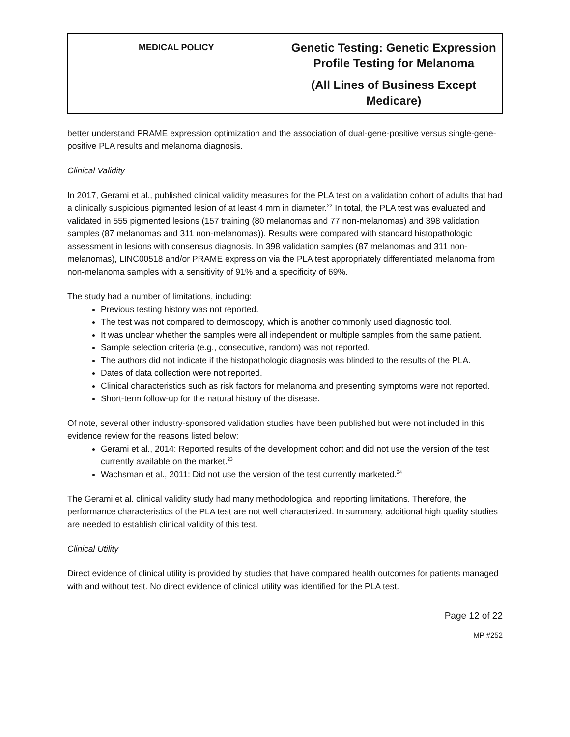| MEDICAL POLICY | Genetic Testing: Genetic Expression Profile Testing for Melanoma (All Lines of Business Except Medicare) |
better understand PRAME expression optimization and the association of dual-gene-positive versus single-gene-positive PLA results and melanoma diagnosis.
Clinical Validity
In 2017, Gerami et al., published clinical validity measures for the PLA test on a validation cohort of adults that had a clinically suspicious pigmented lesion of at least 4 mm in diameter.<sup>22</sup> In total, the PLA test was evaluated and validated in 555 pigmented lesions (157 training (80 melanomas and 77 non-melanomas) and 398 validation samples (87 melanomas and 311 non-melanomas)). Results were compared with standard histopathologic assessment in lesions with consensus diagnosis. In 398 validation samples (87 melanomas and 311 non-melanomas), LINC00518 and/or PRAME expression via the PLA test appropriately differentiated melanoma from non-melanoma samples with a sensitivity of 91% and a specificity of 69%.
The study had a number of limitations, including:
Previous testing history was not reported.
The test was not compared to dermoscopy, which is another commonly used diagnostic tool.
It was unclear whether the samples were all independent or multiple samples from the same patient.
Sample selection criteria (e.g., consecutive, random) was not reported.
The authors did not indicate if the histopathologic diagnosis was blinded to the results of the PLA.
Dates of data collection were not reported.
Clinical characteristics such as risk factors for melanoma and presenting symptoms were not reported.
Short-term follow-up for the natural history of the disease.
Of note, several other industry-sponsored validation studies have been published but were not included in this evidence review for the reasons listed below:
Gerami et al., 2014: Reported results of the development cohort and did not use the version of the test currently available on the market.<sup>23</sup>
Wachsman et al., 2011: Did not use the version of the test currently marketed.<sup>24</sup>
The Gerami et al. clinical validity study had many methodological and reporting limitations. Therefore, the performance characteristics of the PLA test are not well characterized. In summary, additional high quality studies are needed to establish clinical validity of this test.
Clinical Utility
Direct evidence of clinical utility is provided by studies that have compared health outcomes for patients managed with and without test. No direct evidence of clinical utility was identified for the PLA test.
Page 12 of 22
MP #252